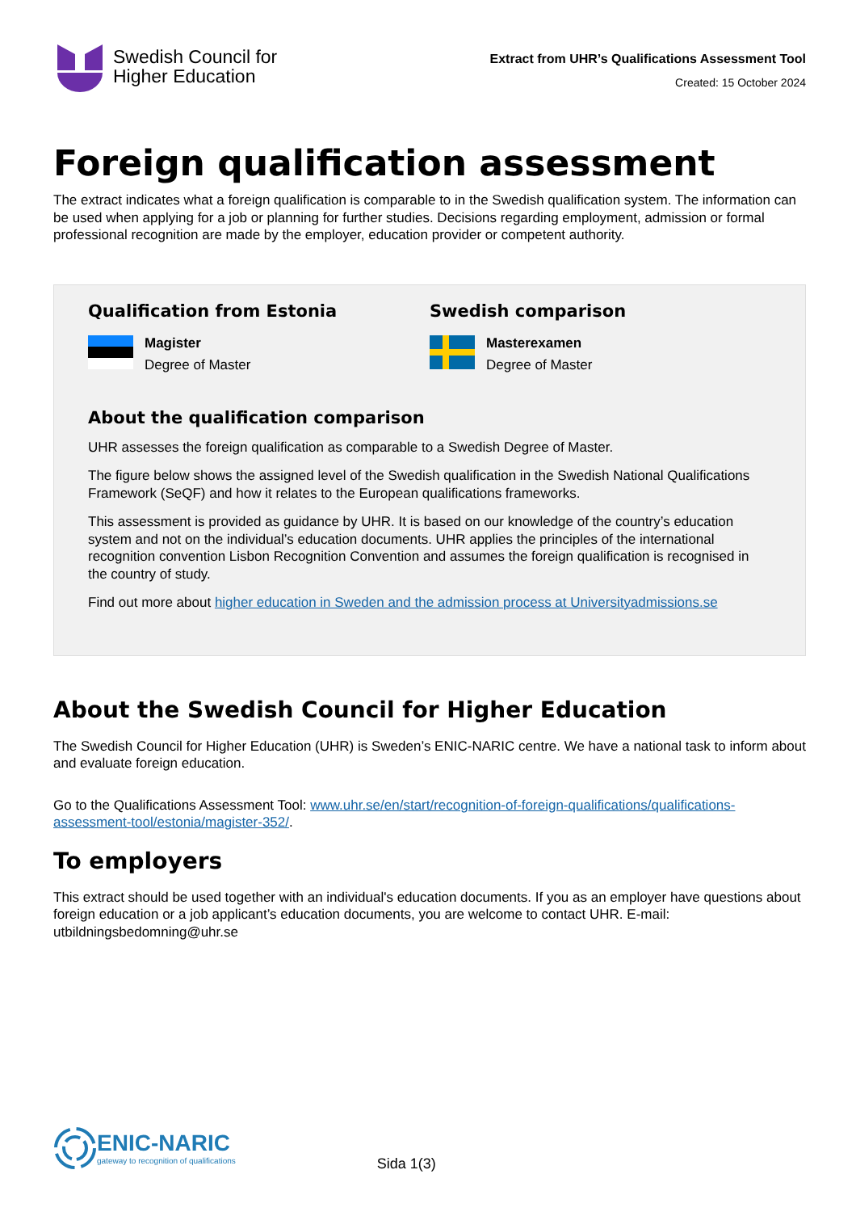Swedish Council for
Higher Education
Extract from UHR’s Qualifications Assessment Tool
Created: 15 October 2024
Foreign qualification assessment
The extract indicates what a foreign qualification is comparable to in the Swedish qualification system. The information can be used when applying for a job or planning for further studies. Decisions regarding employment, admission or formal professional recognition are made by the employer, education provider or competent authority.
Qualification from Estonia
Magister
Degree of Master
Swedish comparison
Masterexamen
Degree of Master
About the qualification comparison
UHR assesses the foreign qualification as comparable to a Swedish Degree of Master.
The figure below shows the assigned level of the Swedish qualification in the Swedish National Qualifications Framework (SeQF) and how it relates to the European qualifications frameworks.
This assessment is provided as guidance by UHR. It is based on our knowledge of the country’s education system and not on the individual’s education documents. UHR applies the principles of the international recognition convention Lisbon Recognition Convention and assumes the foreign qualification is recognised in the country of study.
Find out more about higher education in Sweden and the admission process at Universityadmissions.se
About the Swedish Council for Higher Education
The Swedish Council for Higher Education (UHR) is Sweden’s ENIC-NARIC centre. We have a national task to inform about and evaluate foreign education.
Go to the Qualifications Assessment Tool: www.uhr.se/en/start/recognition-of-foreign-qualifications/qualifications-assessment-tool/estonia/magister-352/.
To employers
This extract should be used together with an individual's education documents. If you as an employer have questions about foreign education or a job applicant’s education documents, you are welcome to contact UHR. E-mail: utbildningsbedomning@uhr.se
ENIC-NARIC
gateway to recognition of qualifications
Sida 1(3)